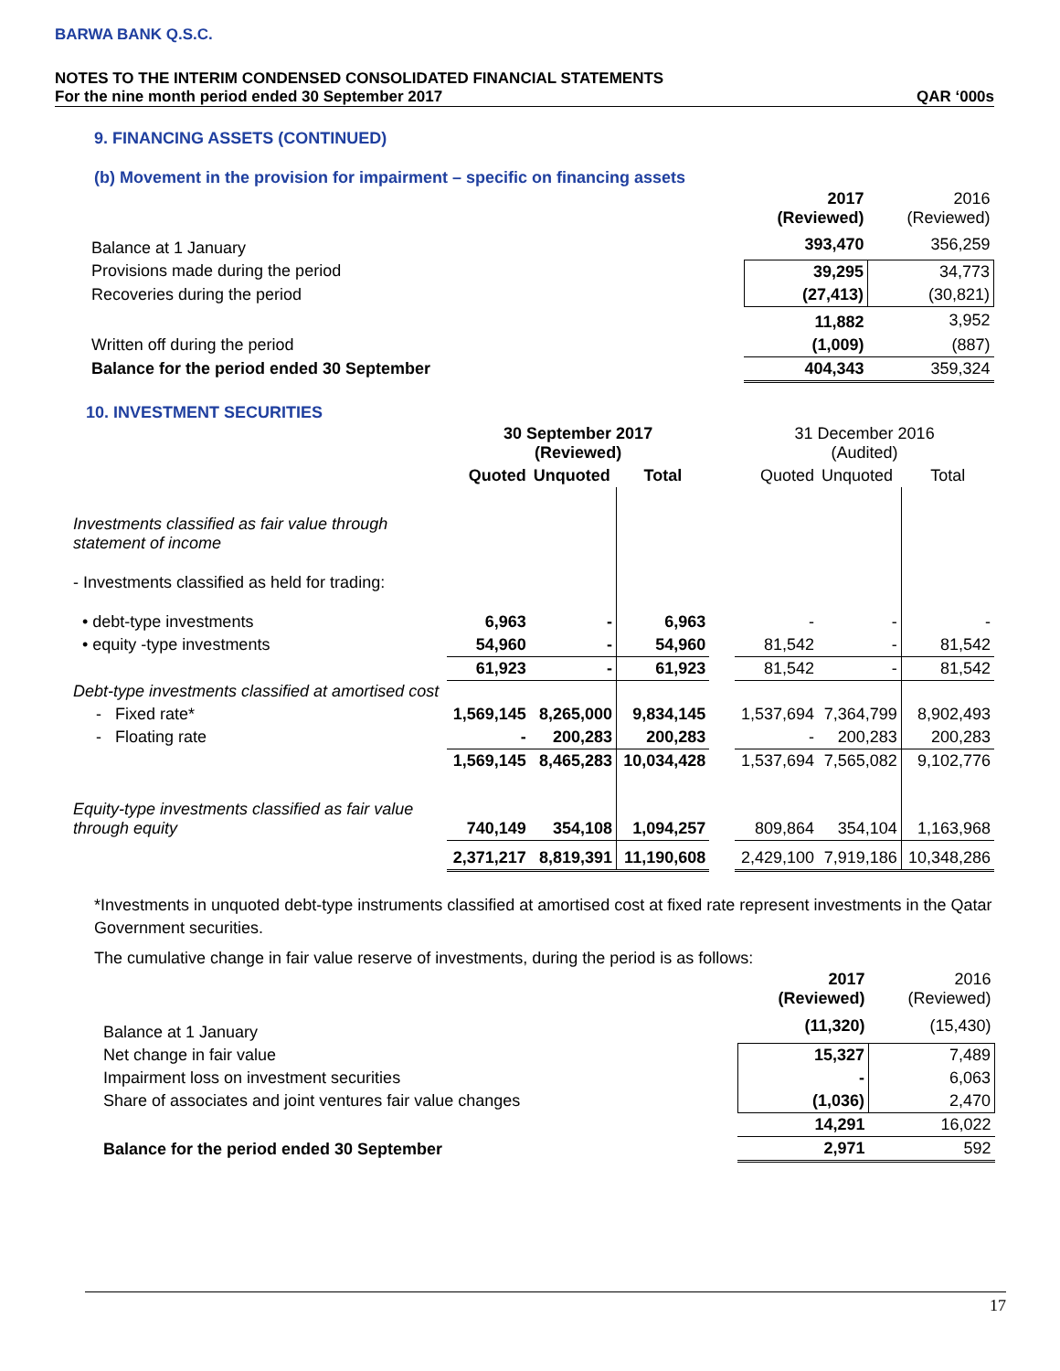BARWA BANK Q.S.C.
NOTES TO THE INTERIM CONDENSED CONSOLIDATED FINANCIAL STATEMENTS
For the nine month period ended 30 September 2017 QAR ‘000s
9. FINANCING ASSETS (CONTINUED)
(b) Movement in the provision for impairment – specific on financing assets
| | 2017 (Reviewed) | 2016 (Reviewed) |
| Balance at 1 January | 393,470 | 356,259 |
| Provisions made during the period | 39,295 | 34,773 |
| Recoveries during the period | (27,413) | (30,821) |
| | 11,882 | 3,952 |
| Written off during the period | (1,009) | (887) |
| Balance for the period ended 30 September | 404,343 | 359,324 |
10. INVESTMENT SECURITIES
| | 30 September 2017 (Reviewed) | | | | 31 December 2016 (Audited) | | |
| | Quoted | Unquoted | Total | | Quoted | Unquoted | Total |
| Investments classified as fair value through statement of income | | | | | | | |
| - Investments classified as held for trading: | | | | | | | |
| • debt-type investments | 6,963 | - | 6,963 | | - | - | - |
| • equity -type investments | 54,960 | - | 54,960 | | 81,542 | - | 81,542 |
| | 61,923 | - | 61,923 | | 81,542 | - | 81,542 |
| Debt-type investments classified at amortised cost | | | | | | | |
| - Fixed rate* | 1,569,145 | 8,265,000 | 9,834,145 | | 1,537,694 | 7,364,799 | 8,902,493 |
| - Floating rate | - | 200,283 | 200,283 | | - | 200,283 | 200,283 |
| | 1,569,145 | 8,465,283 | 10,034,428 | | 1,537,694 | 7,565,082 | 9,102,776 |
| Equity-type investments classified as fair value through equity | 740,149 | 354,108 | 1,094,257 | | 809,864 | 354,104 | 1,163,968 |
| | 2,371,217 | 8,819,391 | 11,190,608 | | 2,429,100 | 7,919,186 | 10,348,286 |
*Investments in unquoted debt-type instruments classified at amortised cost at fixed rate represent investments in the Qatar Government securities.
The cumulative change in fair value reserve of investments, during the period is as follows:
| | 2017 (Reviewed) | 2016 (Reviewed) |
| Balance at 1 January | (11,320) | (15,430) |
| Net change in fair value | 15,327 | 7,489 |
| Impairment loss on investment securities | - | 6,063 |
| Share of associates and joint ventures fair value changes | (1,036) | 2,470 |
| | 14,291 | 16,022 |
| Balance for the period ended 30 September | 2,971 | 592 |
17